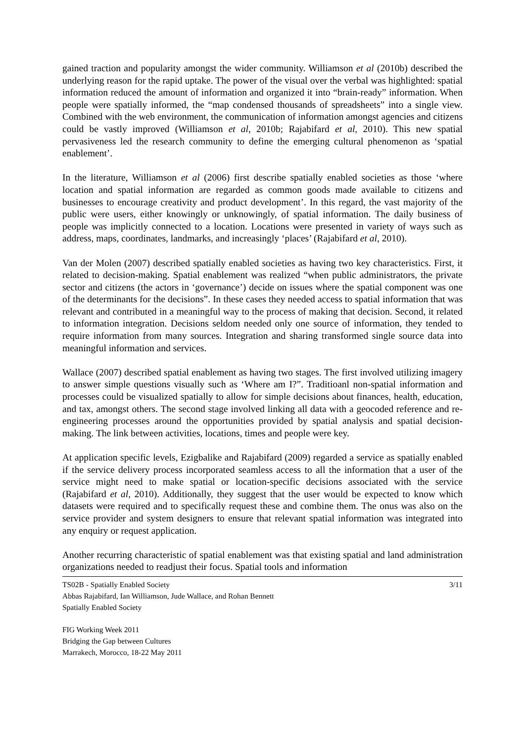gained traction and popularity amongst the wider community. Williamson et al (2010b) described the underlying reason for the rapid uptake. The power of the visual over the verbal was highlighted: spatial information reduced the amount of information and organized it into “brain-ready” information. When people were spatially informed, the “map condensed thousands of spreadsheets” into a single view. Combined with the web environment, the communication of information amongst agencies and citizens could be vastly improved (Williamson et al, 2010b; Rajabifard et al, 2010). This new spatial pervasiveness led the research community to define the emerging cultural phenomenon as ‘spatial enablement’.
In the literature, Williamson et al (2006) first describe spatially enabled societies as those ‘where location and spatial information are regarded as common goods made available to citizens and businesses to encourage creativity and product development’. In this regard, the vast majority of the public were users, either knowingly or unknowingly, of spatial information. The daily business of people was implicitly connected to a location. Locations were presented in variety of ways such as address, maps, coordinates, landmarks, and increasingly ‘places’ (Rajabifard et al, 2010).
Van der Molen (2007) described spatially enabled societies as having two key characteristics. First, it related to decision-making. Spatial enablement was realized “when public administrators, the private sector and citizens (the actors in ‘governance’) decide on issues where the spatial component was one of the determinants for the decisions”. In these cases they needed access to spatial information that was relevant and contributed in a meaningful way to the process of making that decision. Second, it related to information integration. Decisions seldom needed only one source of information, they tended to require information from many sources. Integration and sharing transformed single source data into meaningful information and services.
Wallace (2007) described spatial enablement as having two stages. The first involved utilizing imagery to answer simple questions visually such as ‘Where am I?”. Traditioanl non-spatial information and processes could be visualized spatially to allow for simple decisions about finances, health, education, and tax, amongst others. The second stage involved linking all data with a geocoded reference and re-engineering processes around the opportunities provided by spatial analysis and spatial decision-making. The link between activities, locations, times and people were key.
At application specific levels, Ezigbalike and Rajabifard (2009) regarded a service as spatially enabled if the service delivery process incorporated seamless access to all the information that a user of the service might need to make spatial or location-specific decisions associated with the service (Rajabifard et al, 2010). Additionally, they suggest that the user would be expected to know which datasets were required and to specifically request these and combine them. The onus was also on the service provider and system designers to ensure that relevant spatial information was integrated into any enquiry or request application.
Another recurring characteristic of spatial enablement was that existing spatial and land administration organizations needed to readjust their focus. Spatial tools and information
TS02B - Spatially Enabled Society
Abbas Rajabifard, Ian Williamson, Jude Wallace, and Rohan Bennett
Spatially Enabled Society
3/11
FIG Working Week 2011
Bridging the Gap between Cultures
Marrakech, Morocco, 18-22 May 2011